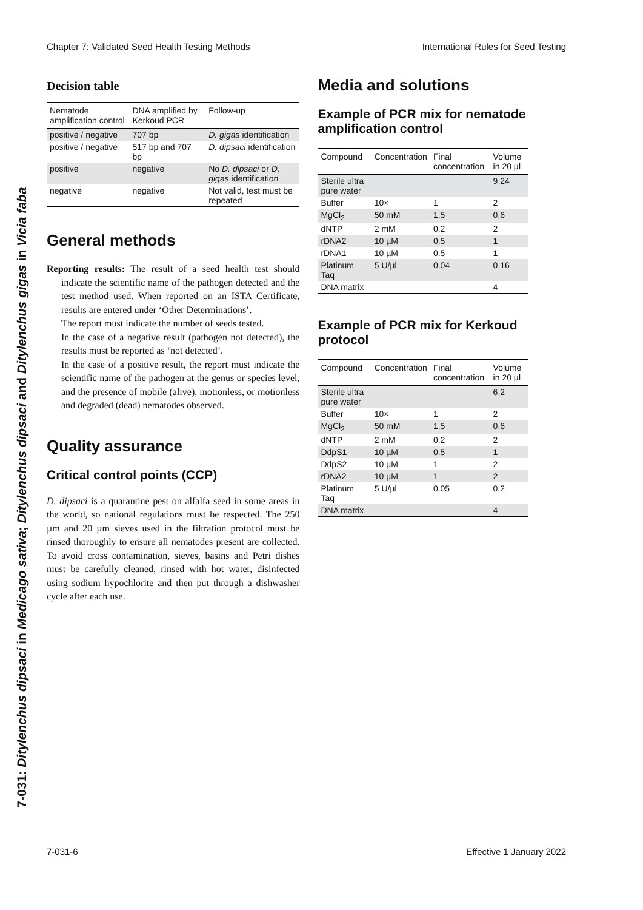Chapter 7: Validated Seed Health Testing Methods International Rules for Seed Testing
7-031: Ditylenchus dipsaci in Medicago sativa; Ditylenchus dipsaci and Ditylenchus gigas in Vicia faba
Decision table
| Nematode amplification control | DNA amplified by Kerkoud PCR | Follow-up |
| --- | --- | --- |
| positive / negative | 707 bp | D. gigas identification |
| positive / negative | 517 bp and 707 bp | D. dipsaci identification |
| positive | negative | No D. dipsaci or D. gigas identification |
| negative | negative | Not valid, test must be repeated |
General methods
Reporting results: The result of a seed health test should indicate the scientific name of the pathogen detected and the test method used. When reported on an ISTA Certificate, results are entered under ‘Other Determinations’.
The report must indicate the number of seeds tested.
In the case of a negative result (pathogen not detected), the results must be reported as ‘not detected’.
In the case of a positive result, the report must indicate the scientific name of the pathogen at the genus or species level, and the presence of mobile (alive), motionless, or motionless and degraded (dead) nematodes observed.
Quality assurance
Critical control points (CCP)
D. dipsaci is a quarantine pest on alfalfa seed in some areas in the world, so national regulations must be respected. The 250 µm and 20 µm sieves used in the filtration protocol must be rinsed thoroughly to ensure all nematodes present are collected. To avoid cross contamination, sieves, basins and Petri dishes must be carefully cleaned, rinsed with hot water, disinfected using sodium hypochlorite and then put through a dishwasher cycle after each use.
Media and solutions
Example of PCR mix for nematode amplification control
| Compound | Concentration | Final concentration | Volume in 20 µl |
| --- | --- | --- | --- |
| Sterile ultra pure water | | | 9.24 |
| Buffer | 10× | 1 | 2 |
| MgCl<sub>2</sub> | 50 mM | 1.5 | 0.6 |
| dNTP | 2 mM | 0.2 | 2 |
| rDNA2 | 10 µM | 0.5 | 1 |
| rDNA1 | 10 µM | 0.5 | 1 |
| Platinum Taq | 5 U/µl | 0.04 | 0.16 |
| DNA matrix | | | 4 |
Example of PCR mix for Kerkoud protocol
| Compound | Concentration | Final concentration | Volume in 20 µl |
| --- | --- | --- | --- |
| Sterile ultra pure water | | | 6.2 |
| Buffer | 10× | 1 | 2 |
| MgCl<sub>2</sub> | 50 mM | 1.5 | 0.6 |
| dNTP | 2 mM | 0.2 | 2 |
| DdpS1 | 10 µM | 0.5 | 1 |
| DdpS2 | 10 µM | 1 | 2 |
| rDNA2 | 10 µM | 1 | 2 |
| Platinum Taq | 5 U/µl | 0.05 | 0.2 |
| DNA matrix | | | 4 |
7-031-6 Effective 1 January 2022